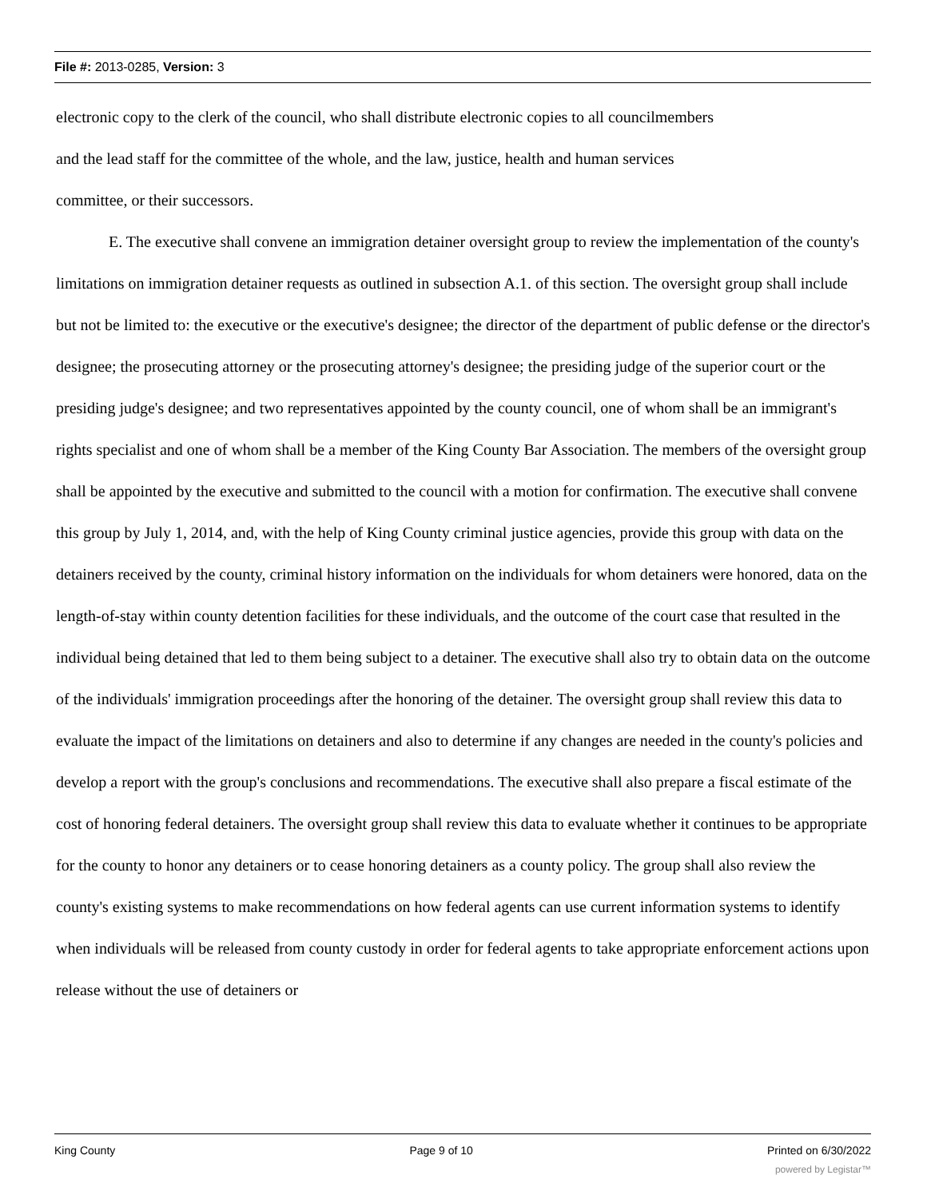File #: 2013-0285, Version: 3
electronic copy to the clerk of the council, who shall distribute electronic copies to all councilmembers
and the lead staff for the committee of the whole, and the law, justice, health and human services
committee, or their successors.
E. The executive shall convene an immigration detainer oversight group to review the implementation of the county's limitations on immigration detainer requests as outlined in subsection A.1. of this section. The oversight group shall include but not be limited to: the executive or the executive's designee; the director of the department of public defense or the director's designee; the prosecuting attorney or the prosecuting attorney's designee; the presiding judge of the superior court or the presiding judge's designee; and two representatives appointed by the county council, one of whom shall be an immigrant's rights specialist and one of whom shall be a member of the King County Bar Association. The members of the oversight group shall be appointed by the executive and submitted to the council with a motion for confirmation. The executive shall convene this group by July 1, 2014, and, with the help of King County criminal justice agencies, provide this group with data on the detainers received by the county, criminal history information on the individuals for whom detainers were honored, data on the length-of-stay within county detention facilities for these individuals, and the outcome of the court case that resulted in the individual being detained that led to them being subject to a detainer. The executive shall also try to obtain data on the outcome of the individuals' immigration proceedings after the honoring of the detainer. The oversight group shall review this data to evaluate the impact of the limitations on detainers and also to determine if any changes are needed in the county's policies and develop a report with the group's conclusions and recommendations. The executive shall also prepare a fiscal estimate of the cost of honoring federal detainers. The oversight group shall review this data to evaluate whether it continues to be appropriate for the county to honor any detainers or to cease honoring detainers as a county policy. The group shall also review the county's existing systems to make recommendations on how federal agents can use current information systems to identify when individuals will be released from county custody in order for federal agents to take appropriate enforcement actions upon release without the use of detainers or
King County Page 9 of 10 Printed on 6/30/2022
powered by Legistar™